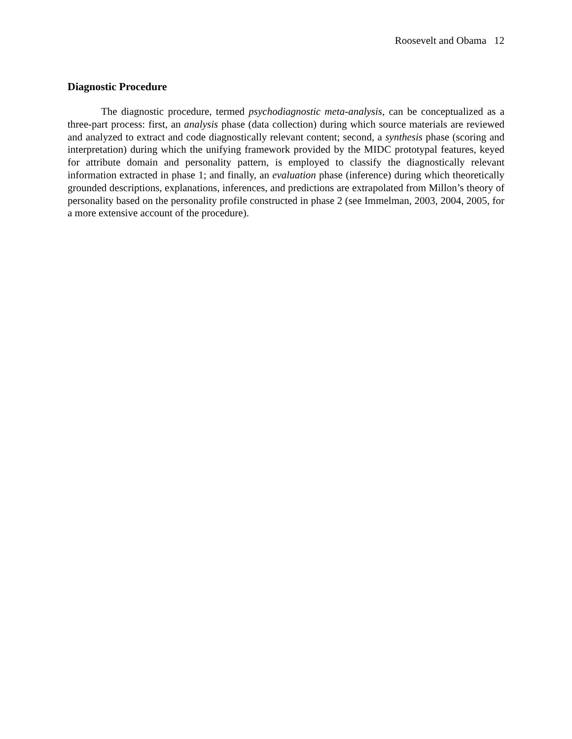Roosevelt and Obama 12
Diagnostic Procedure
The diagnostic procedure, termed psychodiagnostic meta-analysis, can be conceptualized as a three-part process: first, an analysis phase (data collection) during which source materials are reviewed and analyzed to extract and code diagnostically relevant content; second, a synthesis phase (scoring and interpretation) during which the unifying framework provided by the MIDC prototypal features, keyed for attribute domain and personality pattern, is employed to classify the diagnostically relevant information extracted in phase 1; and finally, an evaluation phase (inference) during which theoretically grounded descriptions, explanations, inferences, and predictions are extrapolated from Millon’s theory of personality based on the personality profile constructed in phase 2 (see Immelman, 2003, 2004, 2005, for a more extensive account of the procedure).